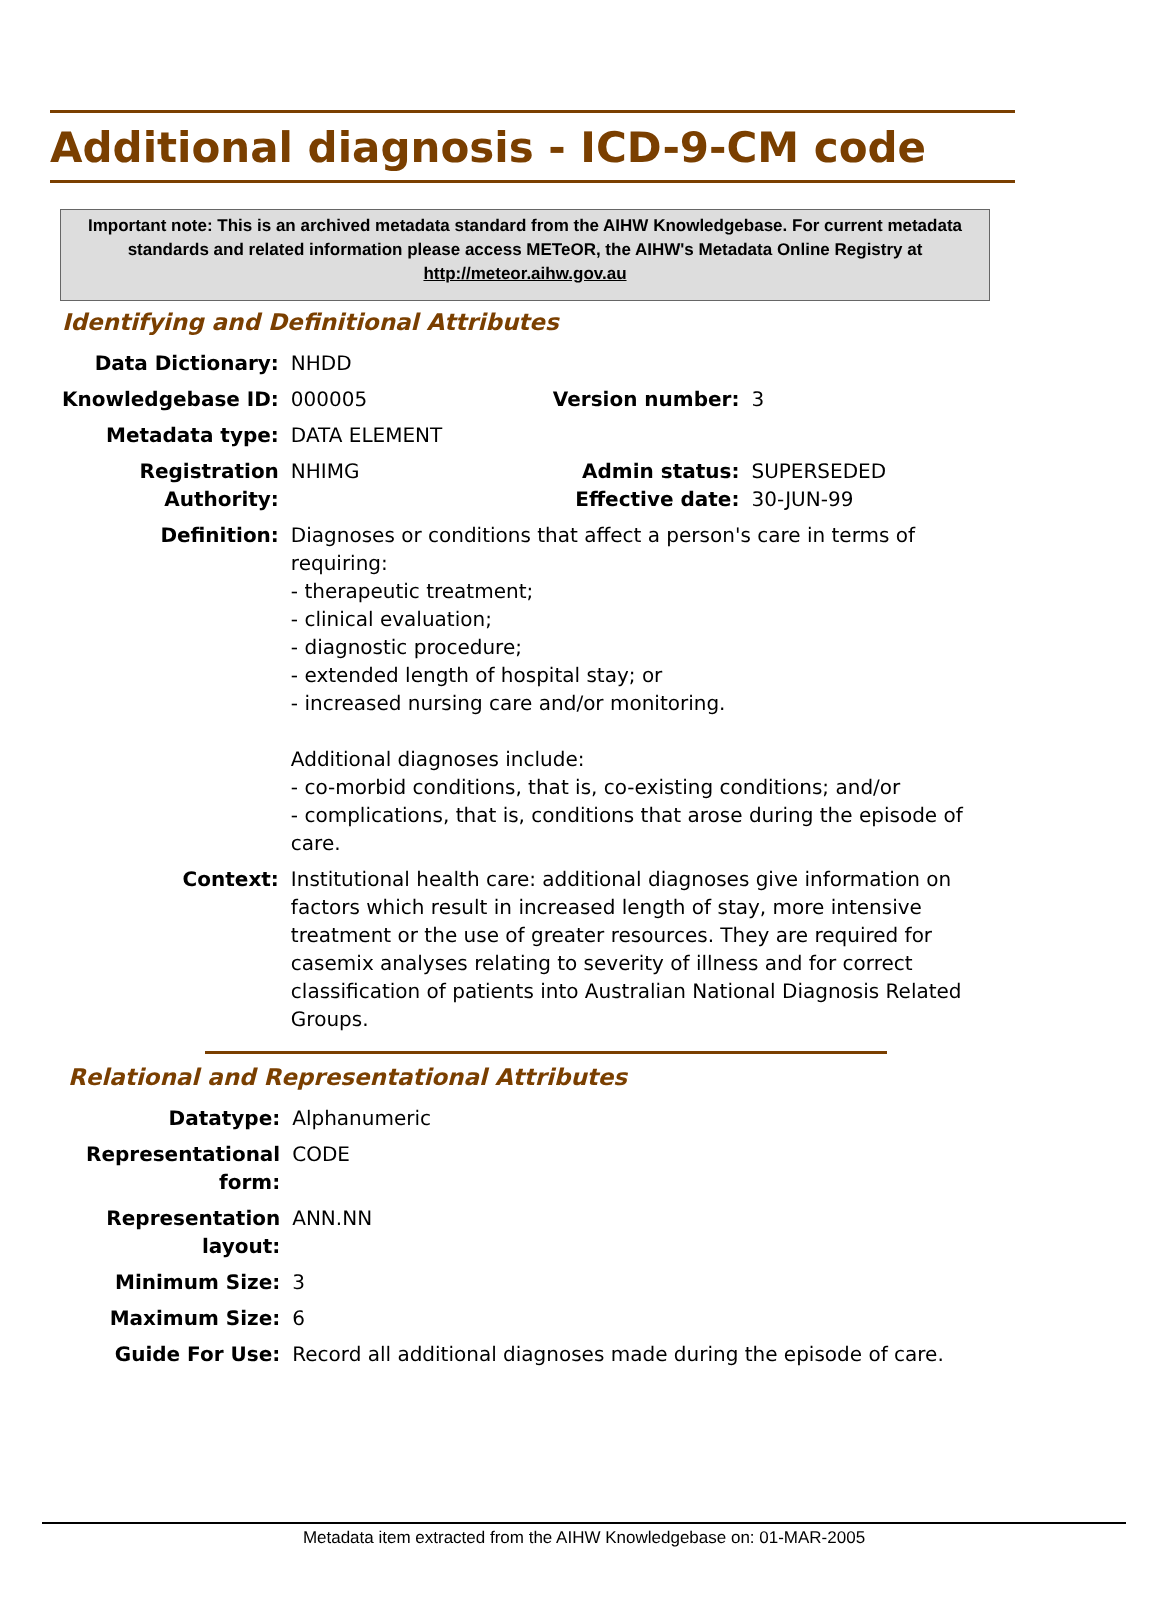Additional diagnosis - ICD-9-CM code
Important note: This is an archived metadata standard from the AIHW Knowledgebase. For current metadata standards and related information please access METeOR, the AIHW's Metadata Online Registry at http://meteor.aihw.gov.au
Identifying and Definitional Attributes
| Data Dictionary: | NHDD | | |
| Knowledgebase ID: | 000005 | Version number: | 3 |
| Metadata type: | DATA ELEMENT | | |
| Registration Authority: | NHIMG | Admin status: Effective date: | SUPERSEDED 30-JUN-99 |
| Definition: | Diagnoses or conditions that affect a person's care in terms of requiring: - therapeutic treatment; - clinical evaluation; - diagnostic procedure; - extended length of hospital stay; or - increased nursing care and/or monitoring. Additional diagnoses include: - co-morbid conditions, that is, co-existing conditions; and/or - complications, that is, conditions that arose during the episode of care. | | |
| Context: | Institutional health care: additional diagnoses give information on factors which result in increased length of stay, more intensive treatment or the use of greater resources. They are required for casemix analyses relating to severity of illness and for correct classification of patients into Australian National Diagnosis Related Groups. | | |
Relational and Representational Attributes
| Datatype: | Alphanumeric |
| Representational form: | CODE |
| Representation layout: | ANN.NN |
| Minimum Size: | 3 |
| Maximum Size: | 6 |
| Guide For Use: | Record all additional diagnoses made during the episode of care. |
Metadata item extracted from the AIHW Knowledgebase on: 01-MAR-2005